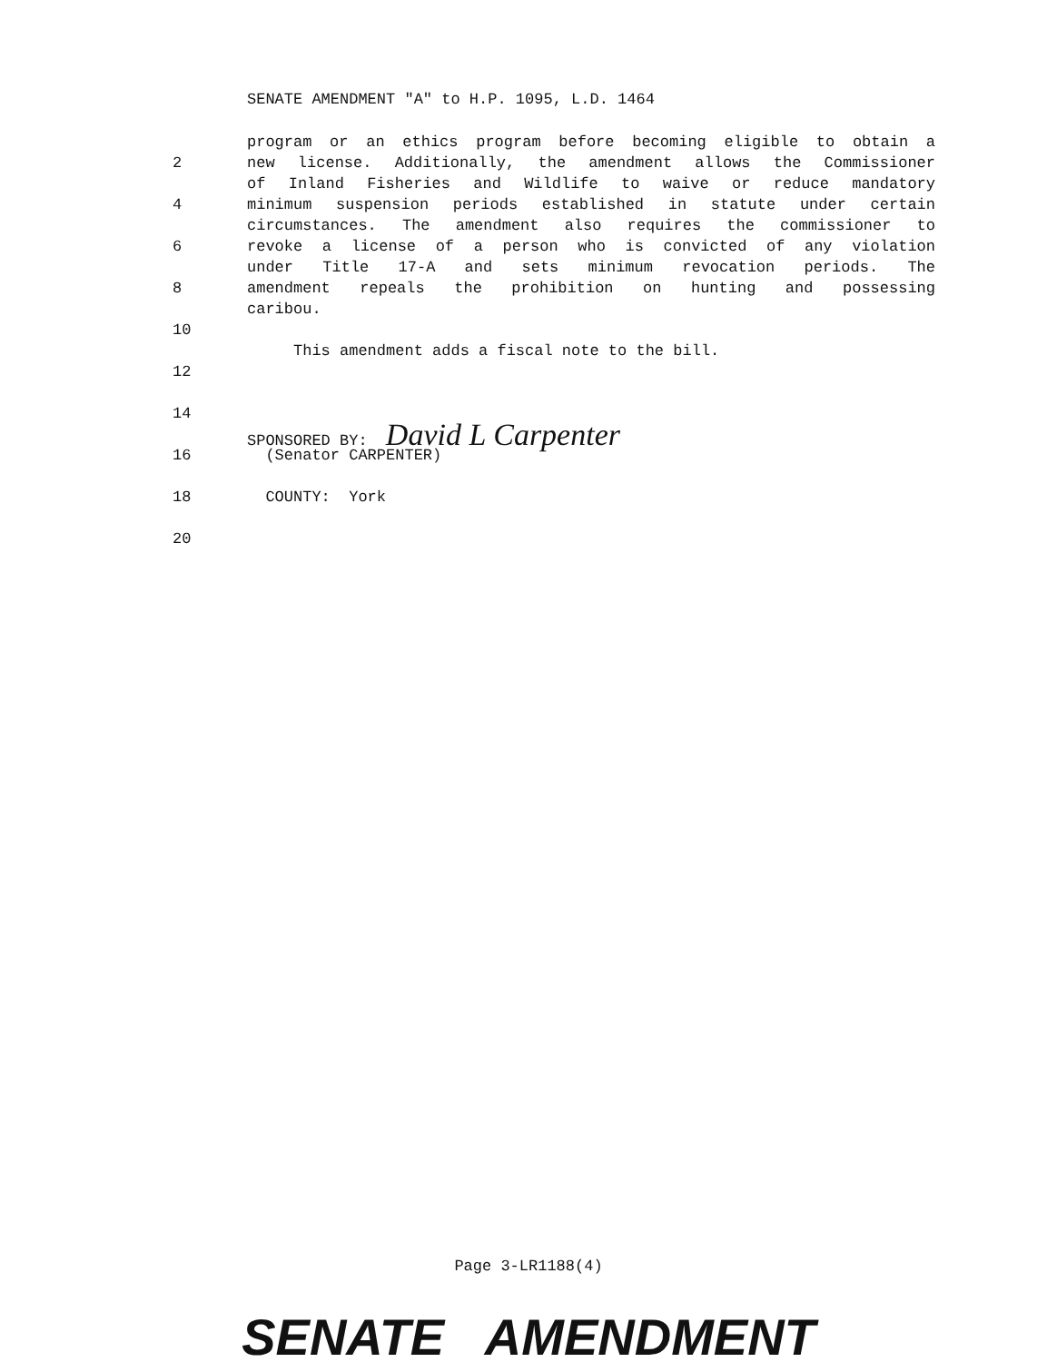SENATE AMENDMENT "A" to H.P. 1095, L.D. 1464
program or an ethics program before becoming eligible to obtain a
2 new license. Additionally, the amendment allows the Commissioner
of Inland Fisheries and Wildlife to waive or reduce mandatory
4 minimum suspension periods established in statute under certain
circumstances. The amendment also requires the commissioner to
6 revoke a license of a person who is convicted of any violation
under Title 17-A and sets minimum revocation periods. The
8 amendment repeals the prohibition on hunting and possessing
caribou.
10
This amendment adds a fiscal note to the bill.
12
14
SPONSORED BY: David L Carpenter
16 (Senator CARPENTER)
18 COUNTY: York
20
Page 3-LR1188(4)
SENATE AMENDMENT